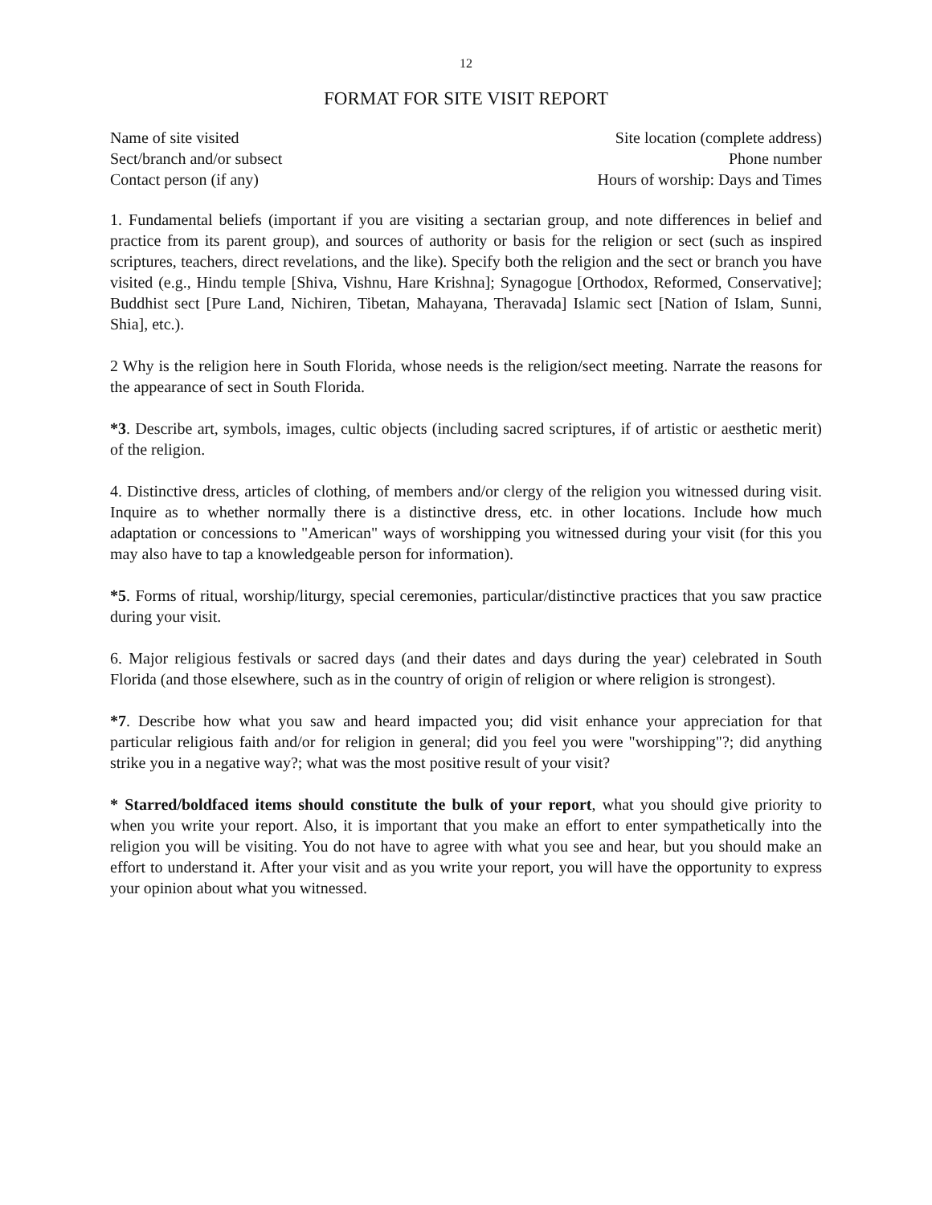12
FORMAT FOR SITE VISIT REPORT
Name of site visited Site location (complete address)
Sect/branch and/or subsect Phone number
Contact person (if any) Hours of worship: Days and Times
1. Fundamental beliefs (important if you are visiting a sectarian group, and note differences in belief and practice from its parent group), and sources of authority or basis for the religion or sect (such as inspired scriptures, teachers, direct revelations, and the like). Specify both the religion and the sect or branch you have visited (e.g., Hindu temple [Shiva, Vishnu, Hare Krishna]; Synagogue [Orthodox, Reformed, Conservative]; Buddhist sect [Pure Land, Nichiren, Tibetan, Mahayana, Theravada] Islamic sect [Nation of Islam, Sunni, Shia], etc.).
2 Why is the religion here in South Florida, whose needs is the religion/sect meeting. Narrate the reasons for the appearance of sect in South Florida.
*3. Describe art, symbols, images, cultic objects (including sacred scriptures, if of artistic or aesthetic merit) of the religion.
4. Distinctive dress, articles of clothing, of members and/or clergy of the religion you witnessed during visit. Inquire as to whether normally there is a distinctive dress, etc. in other locations. Include how much adaptation or concessions to "American" ways of worshipping you witnessed during your visit (for this you may also have to tap a knowledgeable person for information).
*5. Forms of ritual, worship/liturgy, special ceremonies, particular/distinctive practices that you saw practice during your visit.
6. Major religious festivals or sacred days (and their dates and days during the year) celebrated in South Florida (and those elsewhere, such as in the country of origin of religion or where religion is strongest).
*7. Describe how what you saw and heard impacted you; did visit enhance your appreciation for that particular religious faith and/or for religion in general; did you feel you were "worshipping"?; did anything strike you in a negative way?; what was the most positive result of your visit?
* Starred/boldfaced items should constitute the bulk of your report, what you should give priority to when you write your report. Also, it is important that you make an effort to enter sympathetically into the religion you will be visiting. You do not have to agree with what you see and hear, but you should make an effort to understand it. After your visit and as you write your report, you will have the opportunity to express your opinion about what you witnessed.